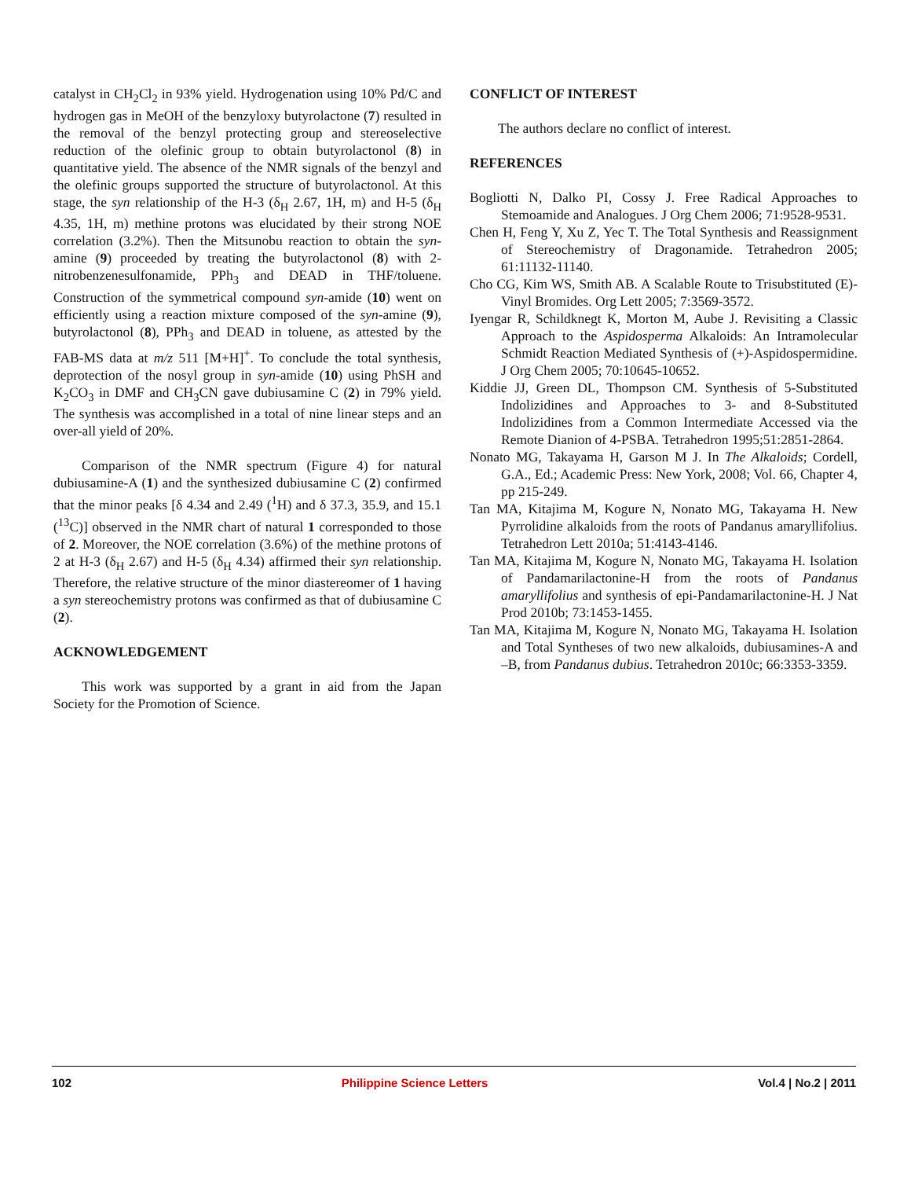catalyst in CH<sub>2</sub>Cl<sub>2</sub> in 93% yield. Hydrogenation using 10% Pd/C and hydrogen gas in MeOH of the benzyloxy butyrolactone (7) resulted in the removal of the benzyl protecting group and stereoselective reduction of the olefinic group to obtain butyrolactonol (8) in quantitative yield. The absence of the NMR signals of the benzyl and the olefinic groups supported the structure of butyrolactonol. At this stage, the syn relationship of the H-3 (δ<sub>H</sub> 2.67, 1H, m) and H-5 (δ<sub>H</sub> 4.35, 1H, m) methine protons was elucidated by their strong NOE correlation (3.2%). Then the Mitsunobu reaction to obtain the syn-amine (9) proceeded by treating the butyrolactonol (8) with 2-nitrobenzenesulfonamide, PPh<sub>3</sub> and DEAD in THF/toluene. Construction of the symmetrical compound syn-amide (10) went on efficiently using a reaction mixture composed of the syn-amine (9), butyrolactonol (8), PPh<sub>3</sub> and DEAD in toluene, as attested by the FAB-MS data at m/z 511 [M+H]<sup>+</sup>. To conclude the total synthesis, deprotection of the nosyl group in syn-amide (10) using PhSH and K<sub>2</sub>CO<sub>3</sub> in DMF and CH<sub>3</sub>CN gave dubiusamine C (2) in 79% yield. The synthesis was accomplished in a total of nine linear steps and an over-all yield of 20%.
Comparison of the NMR spectrum (Figure 4) for natural dubiusamine-A (1) and the synthesized dubiusamine C (2) confirmed that the minor peaks [δ 4.34 and 2.49 (<sup>1</sup>H) and δ 37.3, 35.9, and 15.1 (<sup>13</sup>C)] observed in the NMR chart of natural 1 corresponded to those of 2. Moreover, the NOE correlation (3.6%) of the methine protons of 2 at H-3 (δ<sub>H</sub> 2.67) and H-5 (δ<sub>H</sub> 4.34) affirmed their syn relationship. Therefore, the relative structure of the minor diastereomer of 1 having a syn stereochemistry protons was confirmed as that of dubiusamine C (2).
ACKNOWLEDGEMENT
This work was supported by a grant in aid from the Japan Society for the Promotion of Science.
CONFLICT OF INTEREST
The authors declare no conflict of interest.
REFERENCES
Bogliotti N, Dalko PI, Cossy J. Free Radical Approaches to Stemoamide and Analogues. J Org Chem 2006; 71:9528-9531.
Chen H, Feng Y, Xu Z, Yec T. The Total Synthesis and Reassignment of Stereochemistry of Dragonamide. Tetrahedron 2005; 61:11132-11140.
Cho CG, Kim WS, Smith AB. A Scalable Route to Trisubstituted (E)-Vinyl Bromides. Org Lett 2005; 7:3569-3572.
Iyengar R, Schildknegt K, Morton M, Aube J. Revisiting a Classic Approach to the Aspidosperma Alkaloids: An Intramolecular Schmidt Reaction Mediated Synthesis of (+)-Aspidospermidine. J Org Chem 2005; 70:10645-10652.
Kiddie JJ, Green DL, Thompson CM. Synthesis of 5-Substituted Indolizidines and Approaches to 3- and 8-Substituted Indolizidines from a Common Intermediate Accessed via the Remote Dianion of 4-PSBA. Tetrahedron 1995;51:2851-2864.
Nonato MG, Takayama H, Garson M J. In The Alkaloids; Cordell, G.A., Ed.; Academic Press: New York, 2008; Vol. 66, Chapter 4, pp 215-249.
Tan MA, Kitajima M, Kogure N, Nonato MG, Takayama H. New Pyrrolidine alkaloids from the roots of Pandanus amaryllifolius. Tetrahedron Lett 2010a; 51:4143-4146.
Tan MA, Kitajima M, Kogure N, Nonato MG, Takayama H. Isolation of Pandamarilactonine-H from the roots of Pandanus amaryllifolius and synthesis of epi-Pandamarilactonine-H. J Nat Prod 2010b; 73:1453-1455.
Tan MA, Kitajima M, Kogure N, Nonato MG, Takayama H. Isolation and Total Syntheses of two new alkaloids, dubiusamines-A and –B, from Pandanus dubius. Tetrahedron 2010c; 66:3353-3359.
102 Philippine Science Letters Vol.4 | No.2 | 2011